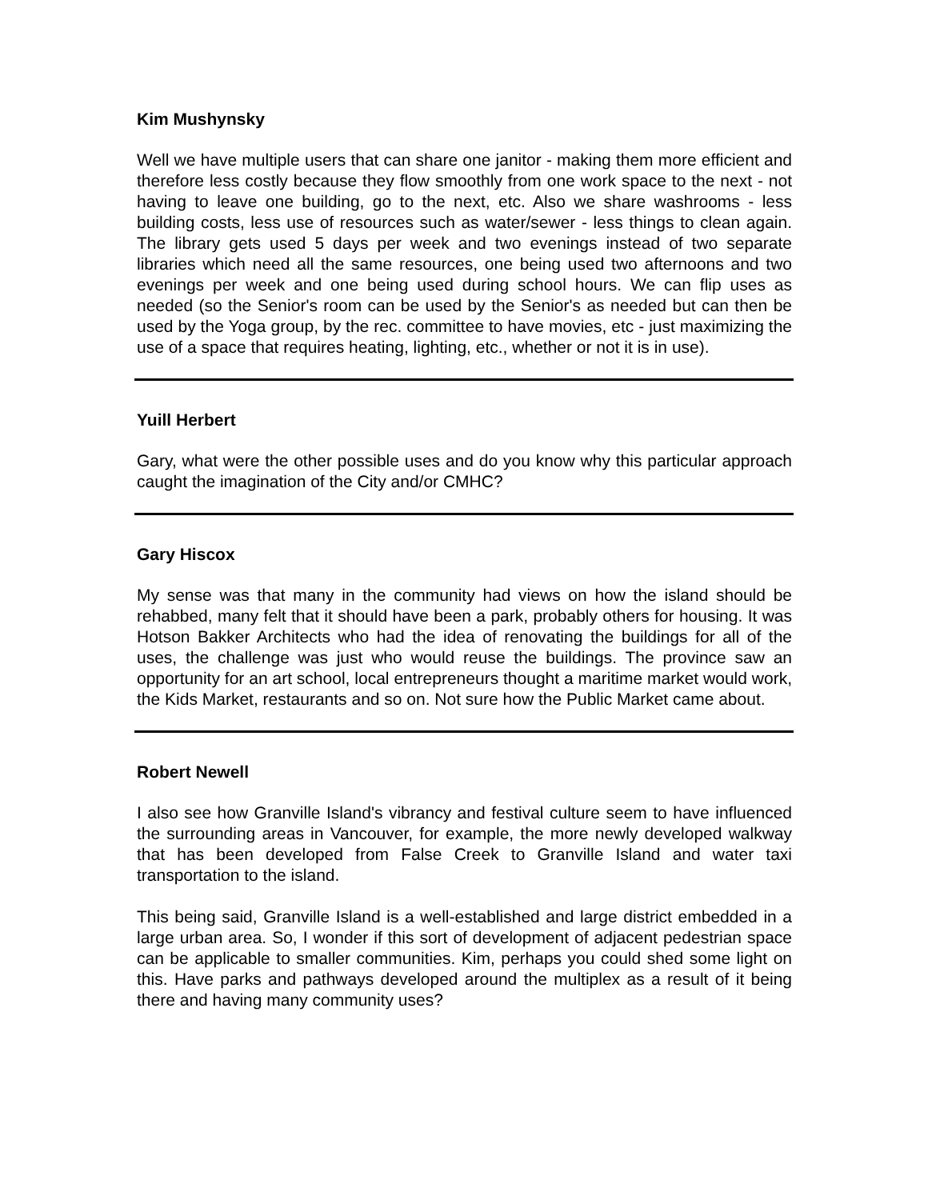Kim Mushynsky
Well we have multiple users that can share one janitor - making them more efficient and therefore less costly because they flow smoothly from one work space to the next - not having to leave one building, go to the next, etc. Also we share washrooms - less building costs, less use of resources such as water/sewer - less things to clean again. The library gets used 5 days per week and two evenings instead of two separate libraries which need all the same resources, one being used two afternoons and two evenings per week and one being used during school hours. We can flip uses as needed (so the Senior's room can be used by the Senior's as needed but can then be used by the Yoga group, by the rec. committee to have movies, etc - just maximizing the use of a space that requires heating, lighting, etc., whether or not it is in use).
Yuill Herbert
Gary, what were the other possible uses and do you know why this particular approach caught the imagination of the City and/or CMHC?
Gary Hiscox
My sense was that many in the community had views on how the island should be rehabbed, many felt that it should have been a park, probably others for housing. It was Hotson Bakker Architects who had the idea of renovating the buildings for all of the uses, the challenge was just who would reuse the buildings. The province saw an opportunity for an art school, local entrepreneurs thought a maritime market would work, the Kids Market, restaurants and so on. Not sure how the Public Market came about.
Robert Newell
I also see how Granville Island's vibrancy and festival culture seem to have influenced the surrounding areas in Vancouver, for example, the more newly developed walkway that has been developed from False Creek to Granville Island and water taxi transportation to the island.
This being said, Granville Island is a well-established and large district embedded in a large urban area. So, I wonder if this sort of development of adjacent pedestrian space can be applicable to smaller communities. Kim, perhaps you could shed some light on this. Have parks and pathways developed around the multiplex as a result of it being there and having many community uses?